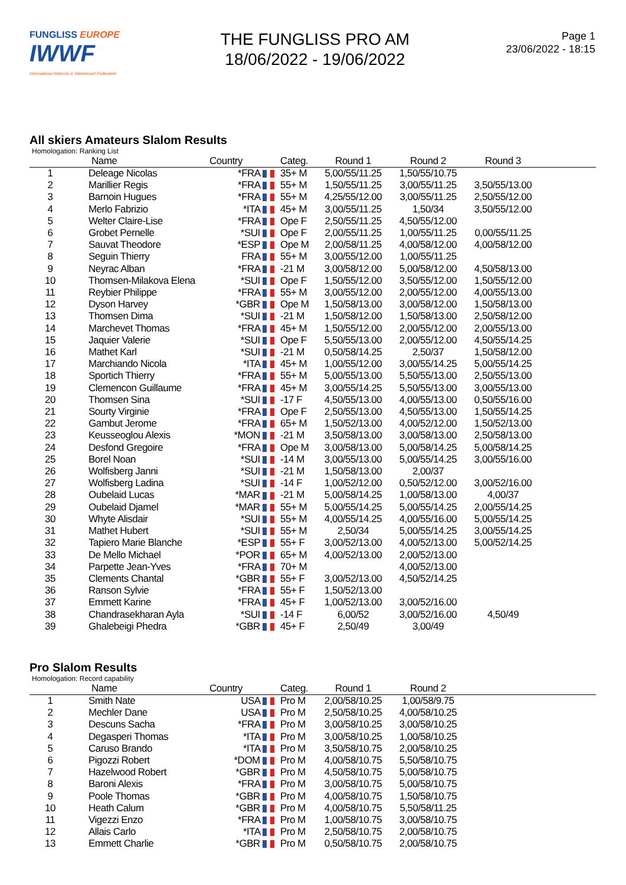FUNGLISS EUROPE
IWWF
International Waterski & Wakeboard Federation
THE FUNGLISS PRO AM
18/06/2022 - 19/06/2022
Page 1
23/06/2022 - 18:15
All skiers Amateurs Slalom Results
Homologation: Ranking List
| | Name | Country | Categ. | Round 1 | Round 2 | Round 3 | |
| --- | --- | --- | --- | --- | --- | --- | --- |
| 1 | Deleage Nicolas | *FRA | 35+ M | 5,00/55/11.25 | 1,50/55/10.75 | | |
| 2 | Marillier Regis | *FRA | 55+ M | 1,50/55/11.25 | 3,00/55/11.25 | 3,50/55/13.00 | |
| 3 | Barnoin Hugues | *FRA | 55+ M | 4,25/55/12.00 | 3,00/55/11.25 | 2,50/55/12.00 | |
| 4 | Merlo Fabrizio | *ITA | 45+ M | 3,00/55/11.25 | 1,50/34 | 3,50/55/12.00 | |
| 5 | Welter Claire-Lise | *FRA | Ope F | 2,50/55/11.25 | 4,50/55/12.00 | | |
| 6 | Grobet Pernelle | *SUI | Ope F | 2,00/55/11.25 | 1,00/55/11.25 | 0,00/55/11.25 | |
| 7 | Sauvat Theodore | *ESP | Ope M | 2,00/58/11.25 | 4,00/58/12.00 | 4,00/58/12.00 | |
| 8 | Seguin Thierry | FRA | 55+ M | 3,00/55/12.00 | 1,00/55/11.25 | | |
| 9 | Neyrac Alban | *FRA | -21 M | 3,00/58/12.00 | 5,00/58/12.00 | 4,50/58/13.00 | |
| 10 | Thomsen-Milakova Elena | *SUI | Ope F | 1,50/55/12.00 | 3,50/55/12.00 | 1,50/55/12.00 | |
| 11 | Reybier Philippe | *FRA | 55+ M | 3,00/55/12.00 | 2,00/55/12.00 | 4,00/55/13.00 | |
| 12 | Dyson Harvey | *GBR | Ope M | 1,50/58/13.00 | 3,00/58/12.00 | 1,50/58/13.00 | |
| 13 | Thomsen Dima | *SUI | -21 M | 1,50/58/12.00 | 1,50/58/13.00 | 2,50/58/12.00 | |
| 14 | Marchevet Thomas | *FRA | 45+ M | 1,50/55/12.00 | 2,00/55/12.00 | 2,00/55/13.00 | |
| 15 | Jaquier Valerie | *SUI | Ope F | 5,50/55/13.00 | 2,00/55/12.00 | 4,50/55/14.25 | |
| 16 | Mathet Karl | *SUI | -21 M | 0,50/58/14.25 | 2,50/37 | 1,50/58/12.00 | |
| 17 | Marchiando Nicola | *ITA | 45+ M | 1,00/55/12.00 | 3,00/55/14.25 | 5,00/55/14.25 | |
| 18 | Sportich Thierry | *FRA | 55+ M | 5,00/55/13.00 | 5,50/55/13.00 | 2,50/55/13.00 | |
| 19 | Clemencon Guillaume | *FRA | 45+ M | 3,00/55/14.25 | 5,50/55/13.00 | 3,00/55/13.00 | |
| 20 | Thomsen Sina | *SUI | -17 F | 4,50/55/13.00 | 4,00/55/13.00 | 0,50/55/16.00 | |
| 21 | Sourty Virginie | *FRA | Ope F | 2,50/55/13.00 | 4,50/55/13.00 | 1,50/55/14.25 | |
| 22 | Gambut Jerome | *FRA | 65+ M | 1,50/52/13.00 | 4,00/52/12.00 | 1,50/52/13.00 | |
| 23 | Keusseoglou Alexis | *MON | -21 M | 3,50/58/13.00 | 3,00/58/13.00 | 2,50/58/13.00 | |
| 24 | Desfond Gregoire | *FRA | Ope M | 3,00/58/13.00 | 5,00/58/14.25 | 5,00/58/14.25 | |
| 25 | Borel Noan | *SUI | -14 M | 3,00/55/13.00 | 5,00/55/14.25 | 3,00/55/16.00 | |
| 26 | Wolfisberg Janni | *SUI | -21 M | 1,50/58/13.00 | 2,00/37 | | |
| 27 | Wolfisberg Ladina | *SUI | -14 F | 1,00/52/12.00 | 0,50/52/12.00 | 3,00/52/16.00 | |
| 28 | Oubelaid Lucas | *MAR | -21 M | 5,00/58/14.25 | 1,00/58/13.00 | 4,00/37 | |
| 29 | Oubelaid Djamel | *MAR | 55+ M | 5,00/55/14.25 | 5,00/55/14.25 | 2,00/55/14.25 | |
| 30 | Whyte Alisdair | *SUI | 55+ M | 4,00/55/14.25 | 4,00/55/16.00 | 5,00/55/14.25 | |
| 31 | Mathet Hubert | *SUI | 55+ M | 2,50/34 | 5,00/55/14.25 | 3,00/55/14.25 | |
| 32 | Tapiero Marie Blanche | *ESP | 55+ F | 3,00/52/13.00 | 4,00/52/13.00 | 5,00/52/14.25 | |
| 33 | De Mello Michael | *POR | 65+ M | 4,00/52/13.00 | 2,00/52/13.00 | | |
| 34 | Parpette Jean-Yves | *FRA | 70+ M | | 4,00/52/13.00 | | |
| 35 | Clements Chantal | *GBR | 55+ F | 3,00/52/13.00 | 4,50/52/14.25 | | |
| 36 | Ranson Sylvie | *FRA | 55+ F | 1,50/52/13.00 | | | |
| 37 | Emmett Karine | *FRA | 45+ F | 1,00/52/13.00 | 3,00/52/16.00 | | |
| 38 | Chandrasekharan Ayla | *SUI | -14 F | 6,00/52 | 3,00/52/16.00 | 4,50/49 | |
| 39 | Ghalebeigi Phedra | *GBR | 45+ F | 2,50/49 | 3,00/49 | | |
Pro Slalom Results
Homologation: Record capability
| | Name | Country | Categ. | Round 1 | Round 2 | | |
| --- | --- | --- | --- | --- | --- | --- | --- |
| 1 | Smith Nate | USA | Pro M | 2,00/58/10.25 | 1,00/58/9.75 | | |
| 2 | Mechler Dane | USA | Pro M | 2,50/58/10.25 | 4,00/58/10.25 | | |
| 3 | Descuns Sacha | *FRA | Pro M | 3,00/58/10.25 | 3,00/58/10.25 | | |
| 4 | Degasperi Thomas | *ITA | Pro M | 3,00/58/10.25 | 1,00/58/10.25 | | |
| 5 | Caruso Brando | *ITA | Pro M | 3,50/58/10.75 | 2,00/58/10.25 | | |
| 6 | Pigozzi Robert | *DOM | Pro M | 4,00/58/10.75 | 5,50/58/10.75 | | |
| 7 | Hazelwood Robert | *GBR | Pro M | 4,50/58/10.75 | 5,00/58/10.75 | | |
| 8 | Baroni Alexis | *FRA | Pro M | 3,00/58/10.75 | 5,00/58/10.75 | | |
| 9 | Poole Thomas | *GBR | Pro M | 4,00/58/10.75 | 1,50/58/10.75 | | |
| 10 | Heath Calum | *GBR | Pro M | 4,00/58/10.75 | 5,50/58/11.25 | | |
| 11 | Vigezzi Enzo | *FRA | Pro M | 1,00/58/10.75 | 3,00/58/10.75 | | |
| 12 | Allais Carlo | *ITA | Pro M | 2,50/58/10.75 | 2,00/58/10.75 | | |
| 13 | Emmett Charlie | *GBR | Pro M | 0,50/58/10.75 | 2,00/58/10.75 | | |